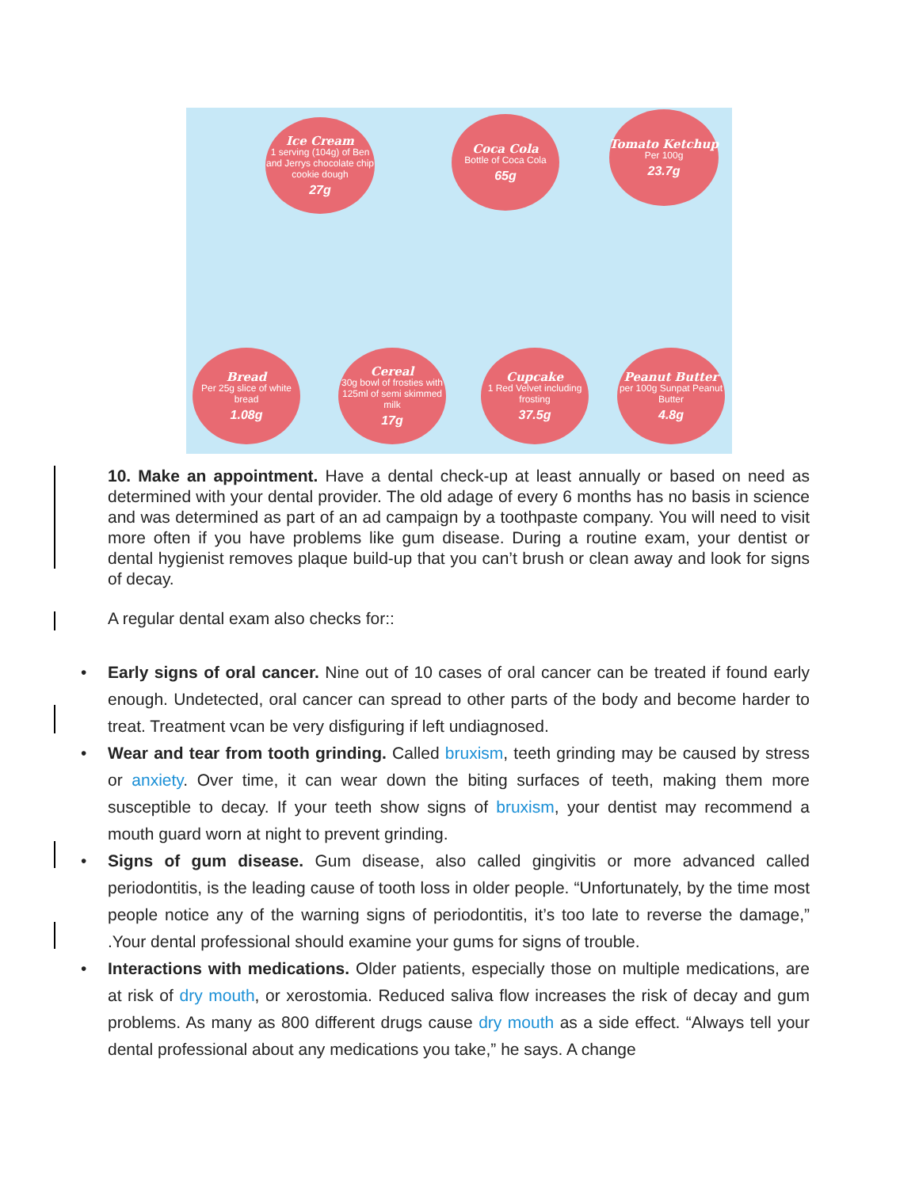Ice Cream
1 serving (104g) of Ben and Jerrys chocolate chip cookie dough
27g
Coca Cola
Bottle of Coca Cola
65g
Tomato Ketchup
Per 100g
23.7g
Bread
Per 25g slice of white bread
1.08g
Cereal
30g bowl of frosties with 125ml of semi skimmed milk
17g
Cupcake
1 Red Velvet including frosting
37.5g
Peanut Butter
per 100g Sunpat Peanut Butter
4.8g
10. Make an appointment. Have a dental check-up at least annually or based on need as determined with your dental provider. The old adage of every 6 months has no basis in science and was determined as part of an ad campaign by a toothpaste company. You will need to visit more often if you have problems like gum disease. During a routine exam, your dentist or dental hygienist removes plaque build-up that you can’t brush or clean away and look for signs of decay.
A regular dental exam also checks for::
• Early signs of oral cancer. Nine out of 10 cases of oral cancer can be treated if found early enough. Undetected, oral cancer can spread to other parts of the body and become harder to treat. Treatment vcan be very disfiguring if left undiagnosed.
• Wear and tear from tooth grinding. Called bruxism, teeth grinding may be caused by stress or anxiety. Over time, it can wear down the biting surfaces of teeth, making them more susceptible to decay. If your teeth show signs of bruxism, your dentist may recommend a mouth guard worn at night to prevent grinding.
• Signs of gum disease. Gum disease, also called gingivitis or more advanced called periodontitis, is the leading cause of tooth loss in older people. “Unfortunately, by the time most people notice any of the warning signs of periodontitis, it’s too late to reverse the damage,” .Your dental professional should examine your gums for signs of trouble.
• Interactions with medications. Older patients, especially those on multiple medications, are at risk of dry mouth, or xerostomia. Reduced saliva flow increases the risk of decay and gum problems. As many as 800 different drugs cause dry mouth as a side effect. “Always tell your dental professional about any medications you take,” he says. A change